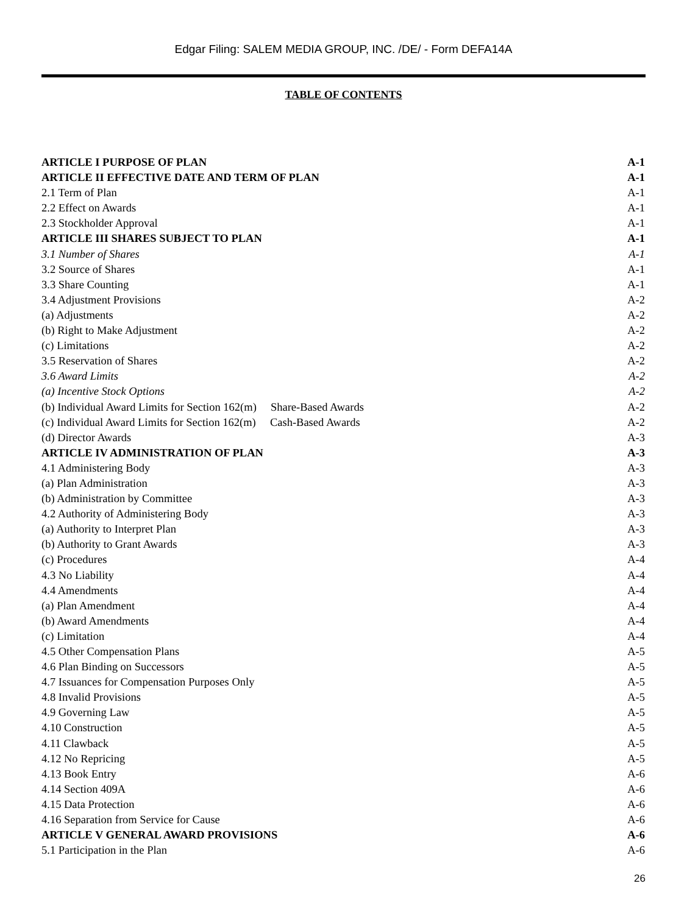Edgar Filing: SALEM MEDIA GROUP, INC. /DE/ - Form DEFA14A
TABLE OF CONTENTS
| ARTICLE I PURPOSE OF PLAN | A-1 |
| ARTICLE II EFFECTIVE DATE AND TERM OF PLAN | A-1 |
| 2.1 Term of Plan | A-1 |
| 2.2 Effect on Awards | A-1 |
| 2.3 Stockholder Approval | A-1 |
| ARTICLE III SHARES SUBJECT TO PLAN | A-1 |
| 3.1 Number of Shares | A-1 |
| 3.2 Source of Shares | A-1 |
| 3.3 Share Counting | A-1 |
| 3.4 Adjustment Provisions | A-2 |
| (a) Adjustments | A-2 |
| (b) Right to Make Adjustment | A-2 |
| (c) Limitations | A-2 |
| 3.5 Reservation of Shares | A-2 |
| 3.6 Award Limits | A-2 |
| (a) Incentive Stock Options | A-2 |
| (b) Individual Award Limits for Section 162(m) Share-Based Awards | A-2 |
| (c) Individual Award Limits for Section 162(m) Cash-Based Awards | A-2 |
| (d) Director Awards | A-3 |
| ARTICLE IV ADMINISTRATION OF PLAN | A-3 |
| 4.1 Administering Body | A-3 |
| (a) Plan Administration | A-3 |
| (b) Administration by Committee | A-3 |
| 4.2 Authority of Administering Body | A-3 |
| (a) Authority to Interpret Plan | A-3 |
| (b) Authority to Grant Awards | A-3 |
| (c) Procedures | A-4 |
| 4.3 No Liability | A-4 |
| 4.4 Amendments | A-4 |
| (a) Plan Amendment | A-4 |
| (b) Award Amendments | A-4 |
| (c) Limitation | A-4 |
| 4.5 Other Compensation Plans | A-5 |
| 4.6 Plan Binding on Successors | A-5 |
| 4.7 Issuances for Compensation Purposes Only | A-5 |
| 4.8 Invalid Provisions | A-5 |
| 4.9 Governing Law | A-5 |
| 4.10 Construction | A-5 |
| 4.11 Clawback | A-5 |
| 4.12 No Repricing | A-5 |
| 4.13 Book Entry | A-6 |
| 4.14 Section 409A | A-6 |
| 4.15 Data Protection | A-6 |
| 4.16 Separation from Service for Cause | A-6 |
| ARTICLE V GENERAL AWARD PROVISIONS | A-6 |
| 5.1 Participation in the Plan | A-6 |
26